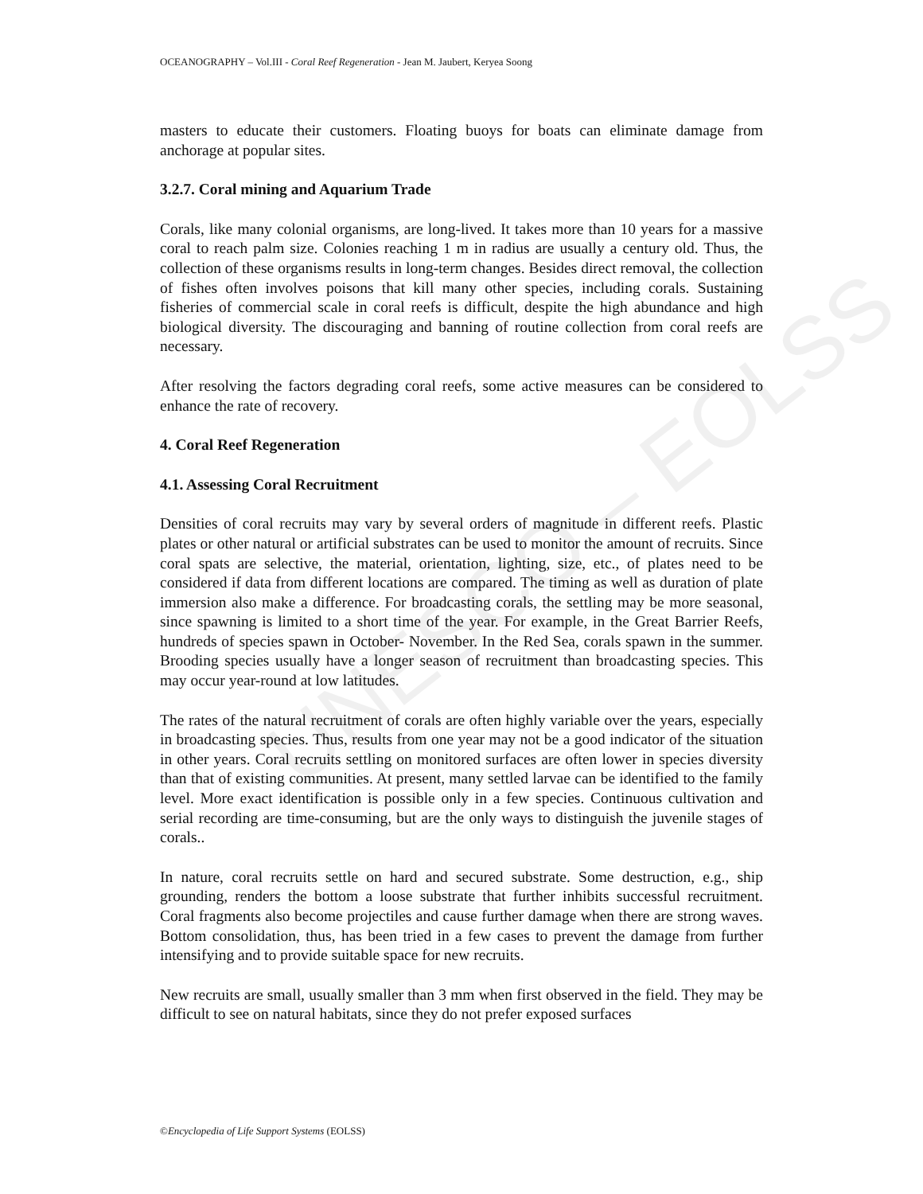UNESCO – EOLSS
OCEANOGRAPHY – Vol.III - Coral Reef Regeneration - Jean M. Jaubert, Keryea Soong
masters to educate their customers. Floating buoys for boats can eliminate damage from anchorage at popular sites.
3.2.7. Coral mining and Aquarium Trade
Corals, like many colonial organisms, are long-lived. It takes more than 10 years for a massive coral to reach palm size. Colonies reaching 1 m in radius are usually a century old. Thus, the collection of these organisms results in long-term changes. Besides direct removal, the collection of fishes often involves poisons that kill many other species, including corals. Sustaining fisheries of commercial scale in coral reefs is difficult, despite the high abundance and high biological diversity. The discouraging and banning of routine collection from coral reefs are necessary.
After resolving the factors degrading coral reefs, some active measures can be considered to enhance the rate of recovery.
4. Coral Reef Regeneration
4.1. Assessing Coral Recruitment
Densities of coral recruits may vary by several orders of magnitude in different reefs. Plastic plates or other natural or artificial substrates can be used to monitor the amount of recruits. Since coral spats are selective, the material, orientation, lighting, size, etc., of plates need to be considered if data from different locations are compared. The timing as well as duration of plate immersion also make a difference. For broadcasting corals, the settling may be more seasonal, since spawning is limited to a short time of the year. For example, in the Great Barrier Reefs, hundreds of species spawn in October- November. In the Red Sea, corals spawn in the summer. Brooding species usually have a longer season of recruitment than broadcasting species. This may occur year-round at low latitudes.
The rates of the natural recruitment of corals are often highly variable over the years, especially in broadcasting species. Thus, results from one year may not be a good indicator of the situation in other years. Coral recruits settling on monitored surfaces are often lower in species diversity than that of existing communities. At present, many settled larvae can be identified to the family level. More exact identification is possible only in a few species. Continuous cultivation and serial recording are time-consuming, but are the only ways to distinguish the juvenile stages of corals..
In nature, coral recruits settle on hard and secured substrate. Some destruction, e.g., ship grounding, renders the bottom a loose substrate that further inhibits successful recruitment. Coral fragments also become projectiles and cause further damage when there are strong waves. Bottom consolidation, thus, has been tried in a few cases to prevent the damage from further intensifying and to provide suitable space for new recruits.
New recruits are small, usually smaller than 3 mm when first observed in the field. They may be difficult to see on natural habitats, since they do not prefer exposed surfaces
©Encyclopedia of Life Support Systems (EOLSS)